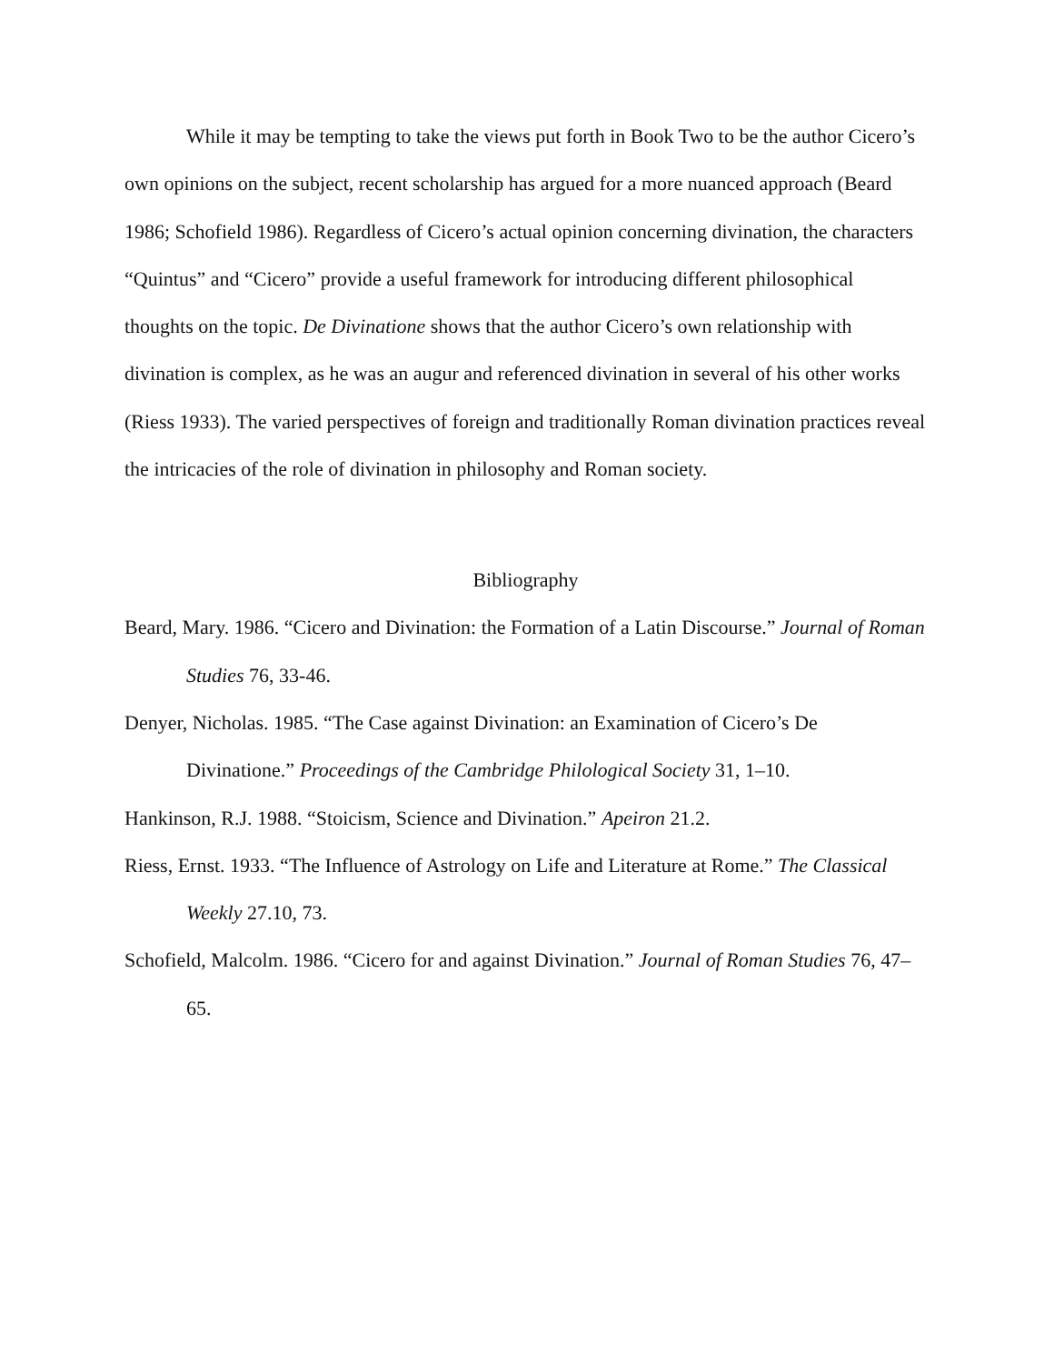While it may be tempting to take the views put forth in Book Two to be the author Cicero’s own opinions on the subject, recent scholarship has argued for a more nuanced approach (Beard 1986; Schofield 1986). Regardless of Cicero’s actual opinion concerning divination, the characters “Quintus” and “Cicero” provide a useful framework for introducing different philosophical thoughts on the topic. De Divinatione shows that the author Cicero’s own relationship with divination is complex, as he was an augur and referenced divination in several of his other works (Riess 1933). The varied perspectives of foreign and traditionally Roman divination practices reveal the intricacies of the role of divination in philosophy and Roman society.
Bibliography
Beard, Mary. 1986. “Cicero and Divination: the Formation of a Latin Discourse.” Journal of Roman Studies 76, 33-46.
Denyer, Nicholas. 1985. “The Case against Divination: an Examination of Cicero’s De Divinatione.” Proceedings of the Cambridge Philological Society 31, 1–10.
Hankinson, R.J. 1988. “Stoicism, Science and Divination.” Apeiron 21.2.
Riess, Ernst. 1933. “The Influence of Astrology on Life and Literature at Rome.” The Classical Weekly 27.10, 73.
Schofield, Malcolm. 1986. “Cicero for and against Divination.” Journal of Roman Studies 76, 47–65.